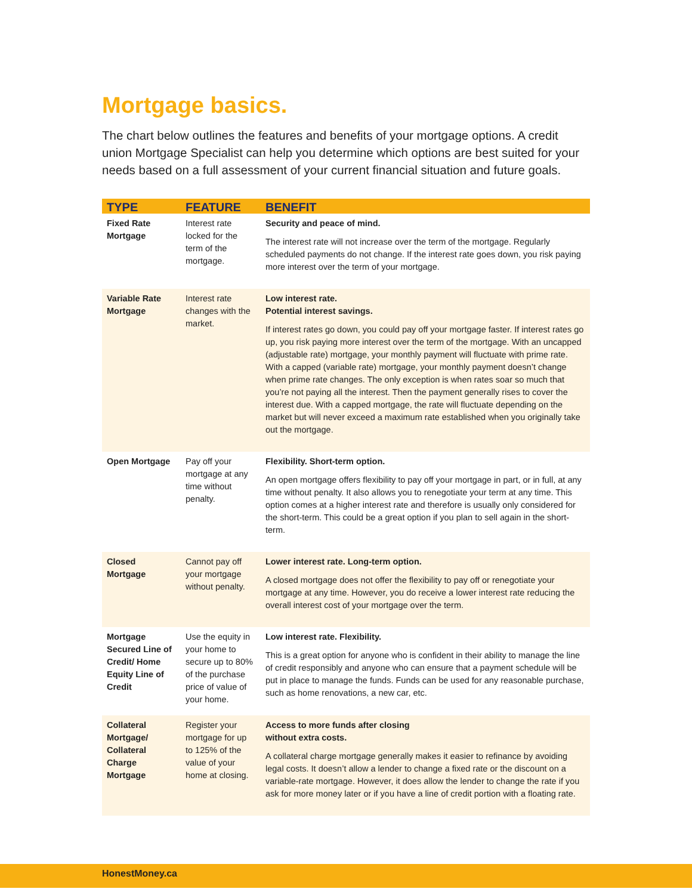Mortgage basics.
The chart below outlines the features and benefits of your mortgage options. A credit union Mortgage Specialist can help you determine which options are best suited for your needs based on a full assessment of your current financial situation and future goals.
| TYPE | FEATURE | BENEFIT |
| --- | --- | --- |
| Fixed Rate Mortgage | Interest rate locked for the term of the mortgage. | Security and peace of mind. The interest rate will not increase over the term of the mortgage. Regularly scheduled payments do not change. If the interest rate goes down, you risk paying more interest over the term of your mortgage. |
| Variable Rate Mortgage | Interest rate changes with the market. | Low interest rate. Potential interest savings. If interest rates go down, you could pay off your mortgage faster. If interest rates go up, you risk paying more interest over the term of the mortgage. With an uncapped (adjustable rate) mortgage, your monthly payment will fluctuate with prime rate. With a capped (variable rate) mortgage, your monthly payment doesn’t change when prime rate changes. The only exception is when rates soar so much that you’re not paying all the interest. Then the payment generally rises to cover the interest due. With a capped mortgage, the rate will fluctuate depending on the market but will never exceed a maximum rate established when you originally take out the mortgage. |
| Open Mortgage | Pay off your mortgage at any time without penalty. | Flexibility. Short-term option. An open mortgage offers flexibility to pay off your mortgage in part, or in full, at any time without penalty. It also allows you to renegotiate your term at any time. This option comes at a higher interest rate and therefore is usually only considered for the short-term. This could be a great option if you plan to sell again in the short-term. |
| Closed Mortgage | Cannot pay off your mortgage without penalty. | Lower interest rate. Long-term option. A closed mortgage does not offer the flexibility to pay off or renegotiate your mortgage at any time. However, you do receive a lower interest rate reducing the overall interest cost of your mortgage over the term. |
| Mortgage Secured Line of Credit/ Home Equity Line of Credit | Use the equity in your home to secure up to 80% of the purchase price of value of your home. | Low interest rate. Flexibility. This is a great option for anyone who is confident in their ability to manage the line of credit responsibly and anyone who can ensure that a payment schedule will be put in place to manage the funds. Funds can be used for any reasonable purchase, such as home renovations, a new car, etc. |
| Collateral Mortgage/ Collateral Charge Mortgage | Register your mortgage for up to 125% of the value of your home at closing. | Access to more funds after closing without extra costs. A collateral charge mortgage generally makes it easier to refinance by avoiding legal costs. It doesn’t allow a lender to change a fixed rate or the discount on a variable-rate mortgage. However, it does allow the lender to change the rate if you ask for more money later or if you have a line of credit portion with a floating rate. |
HonestMoney.ca